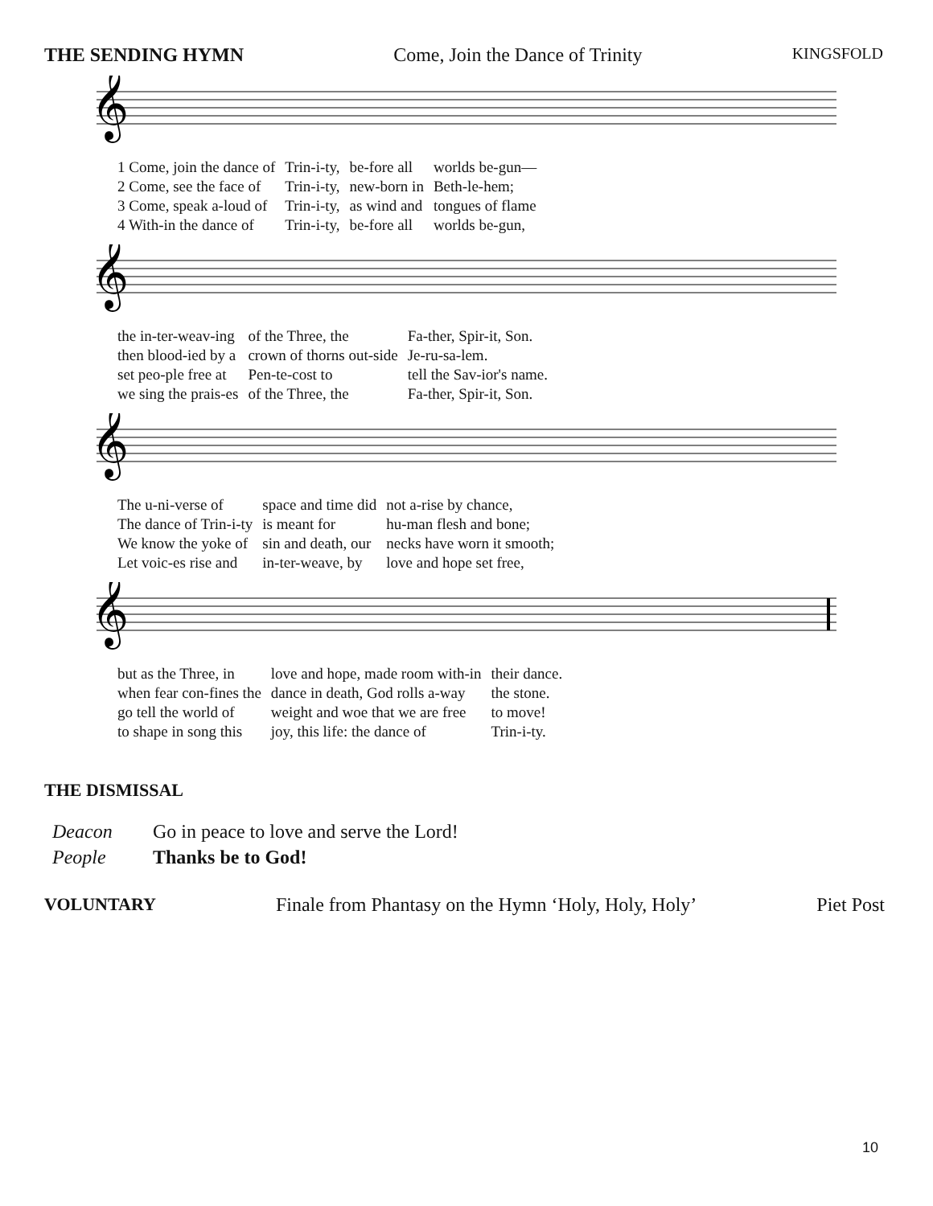THE SENDING HYMN Come, Join the Dance of Trinity KINGSFOLD
𝄞
| 1 Come, join the dance of | Trin-i-ty, | be-fore all | worlds be-gun— |
| 2 Come, see the face of | Trin-i-ty, | new-born in | Beth-le-hem; |
| 3 Come, speak a-loud of | Trin-i-ty, | as wind and | tongues of flame |
| 4 With-in the dance of | Trin-i-ty, | be-fore all | worlds be-gun, |
𝄞
| the in-ter-weav-ing | of the Three, the | Fa-ther, Spir-it, Son. |
| then blood-ied by a | crown of thorns out-side | Je-ru-sa-lem. |
| set peo-ple free at | Pen-te-cost to | tell the Sav-ior's name. |
| we sing the prais-es | of the Three, the | Fa-ther, Spir-it, Son. |
𝄞
| The u-ni-verse of | space and time did | not a-rise by chance, |
| The dance of Trin-i-ty | is meant for | hu-man flesh and bone; |
| We know the yoke of | sin and death, our | necks have worn it smooth; |
| Let voic-es rise and | in-ter-weave, by | love and hope set free, |
𝄞
| but as the Three, in | love and hope, made room with-in | their dance. |
| when fear con-fines the | dance in death, God rolls a-way | the stone. |
| go tell the world of | weight and woe that we are free | to move! |
| to shape in song this | joy, this life: the dance of | Trin-i-ty. |
THE DISMISSAL
Deacon Go in peace to love and serve the Lord!
People Thanks be to God!
VOLUNTARY Finale from Phantasy on the Hymn ‘Holy, Holy, Holy’ Piet Post
10